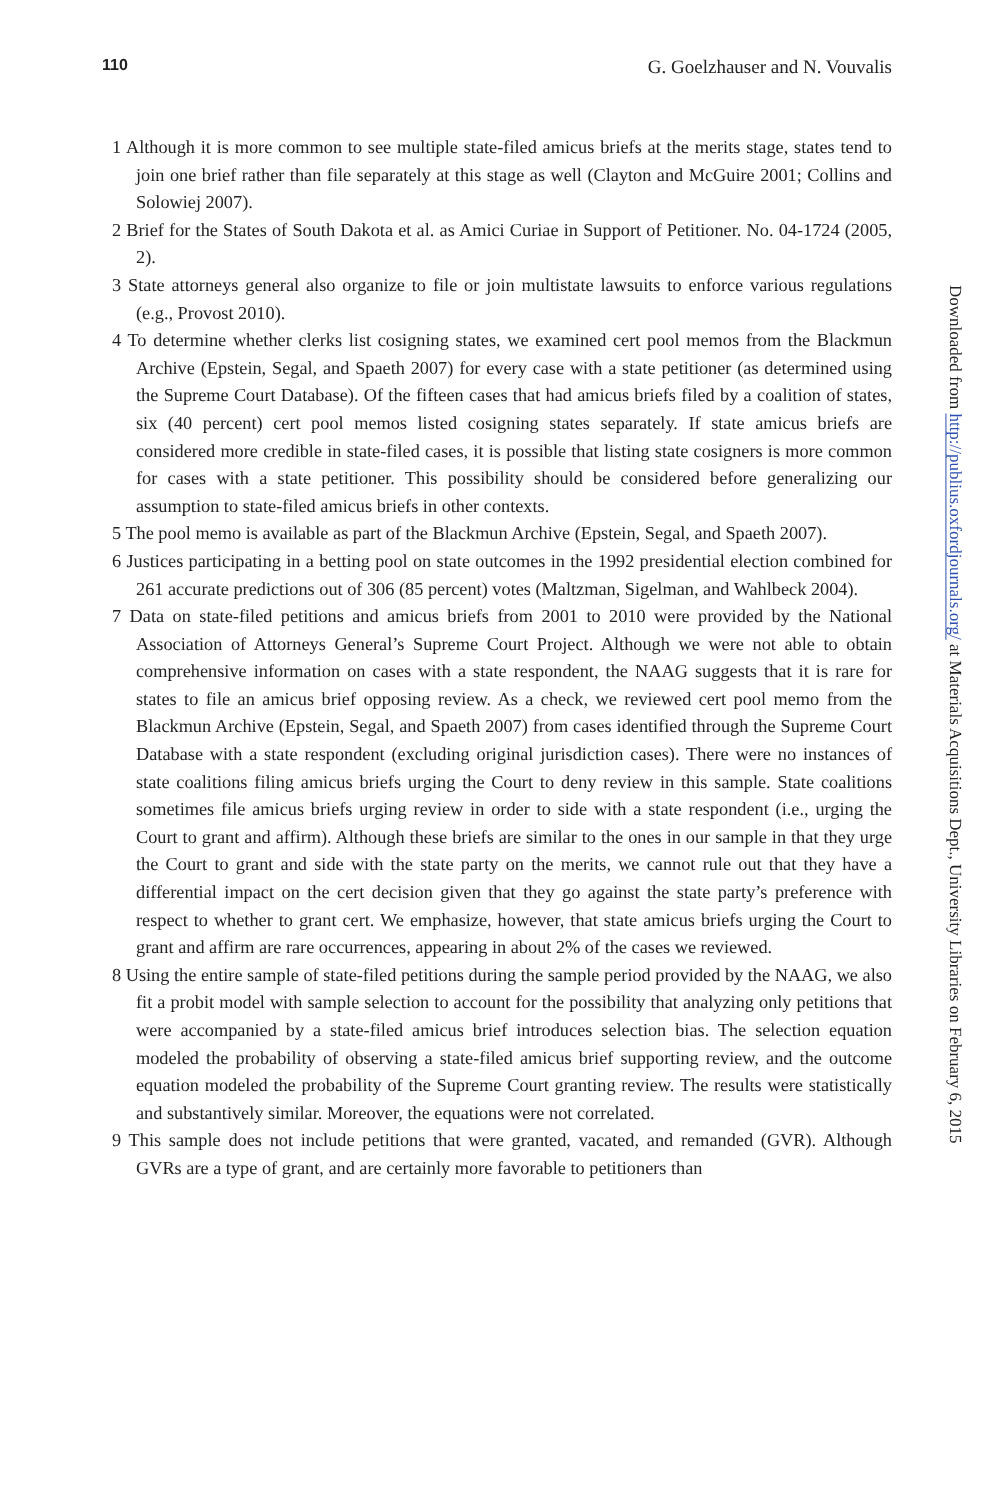110 G. Goelzhauser and N. Vouvalis
1 Although it is more common to see multiple state-filed amicus briefs at the merits stage, states tend to join one brief rather than file separately at this stage as well (Clayton and McGuire 2001; Collins and Solowiej 2007).
2 Brief for the States of South Dakota et al. as Amici Curiae in Support of Petitioner. No. 04-1724 (2005, 2).
3 State attorneys general also organize to file or join multistate lawsuits to enforce various regulations (e.g., Provost 2010).
4 To determine whether clerks list cosigning states, we examined cert pool memos from the Blackmun Archive (Epstein, Segal, and Spaeth 2007) for every case with a state petitioner (as determined using the Supreme Court Database). Of the fifteen cases that had amicus briefs filed by a coalition of states, six (40 percent) cert pool memos listed cosigning states separately. If state amicus briefs are considered more credible in state-filed cases, it is possible that listing state cosigners is more common for cases with a state petitioner. This possibility should be considered before generalizing our assumption to state-filed amicus briefs in other contexts.
5 The pool memo is available as part of the Blackmun Archive (Epstein, Segal, and Spaeth 2007).
6 Justices participating in a betting pool on state outcomes in the 1992 presidential election combined for 261 accurate predictions out of 306 (85 percent) votes (Maltzman, Sigelman, and Wahlbeck 2004).
7 Data on state-filed petitions and amicus briefs from 2001 to 2010 were provided by the National Association of Attorneys General’s Supreme Court Project. Although we were not able to obtain comprehensive information on cases with a state respondent, the NAAG suggests that it is rare for states to file an amicus brief opposing review. As a check, we reviewed cert pool memo from the Blackmun Archive (Epstein, Segal, and Spaeth 2007) from cases identified through the Supreme Court Database with a state respondent (excluding original jurisdiction cases). There were no instances of state coalitions filing amicus briefs urging the Court to deny review in this sample. State coalitions sometimes file amicus briefs urging review in order to side with a state respondent (i.e., urging the Court to grant and affirm). Although these briefs are similar to the ones in our sample in that they urge the Court to grant and side with the state party on the merits, we cannot rule out that they have a differential impact on the cert decision given that they go against the state party’s preference with respect to whether to grant cert. We emphasize, however, that state amicus briefs urging the Court to grant and affirm are rare occurrences, appearing in about 2% of the cases we reviewed.
8 Using the entire sample of state-filed petitions during the sample period provided by the NAAG, we also fit a probit model with sample selection to account for the possibility that analyzing only petitions that were accompanied by a state-filed amicus brief introduces selection bias. The selection equation modeled the probability of observing a state-filed amicus brief supporting review, and the outcome equation modeled the probability of the Supreme Court granting review. The results were statistically and substantively similar. Moreover, the equations were not correlated.
9 This sample does not include petitions that were granted, vacated, and remanded (GVR). Although GVRs are a type of grant, and are certainly more favorable to petitioners than
Downloaded from http://publius.oxfordjournals.org/ at Materials Acquisitions Dept., University Libraries on February 6, 2015